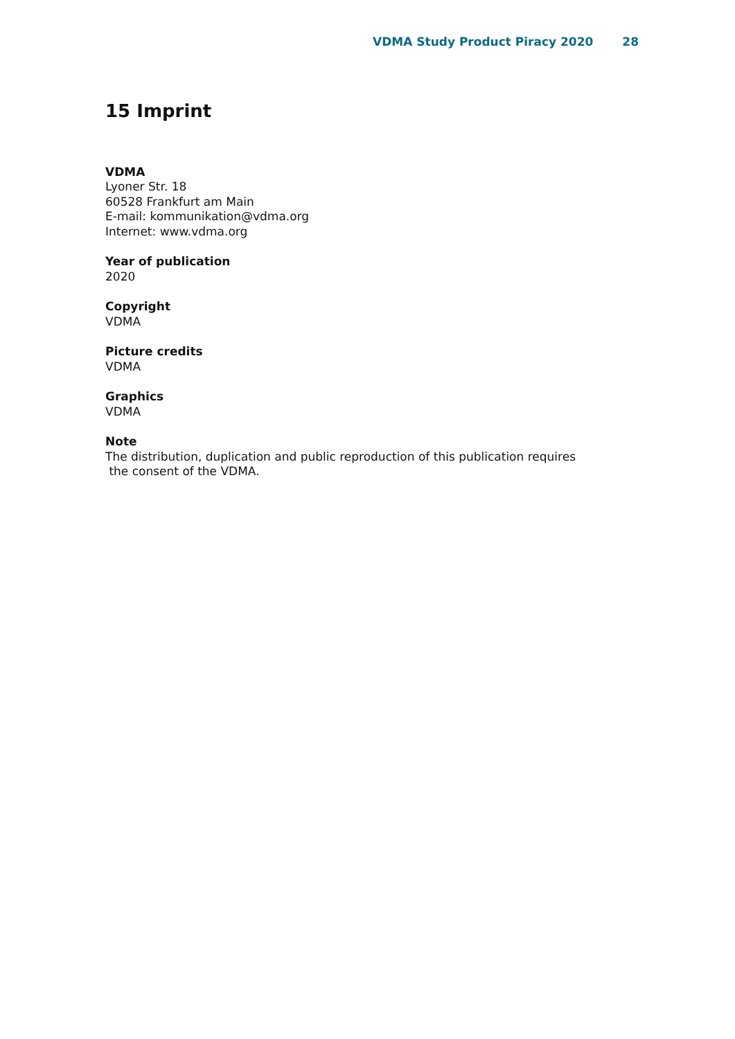VDMA Study Product Piracy 2020 28
15 Imprint
VDMA
Lyoner Str. 18
60528 Frankfurt am Main
E-mail: kommunikation@vdma.org
Internet: www.vdma.org
Year of publication
2020
Copyright
VDMA
Picture credits
VDMA
Graphics
VDMA
Note
The distribution, duplication and public reproduction of this publication requires
the consent of the VDMA.